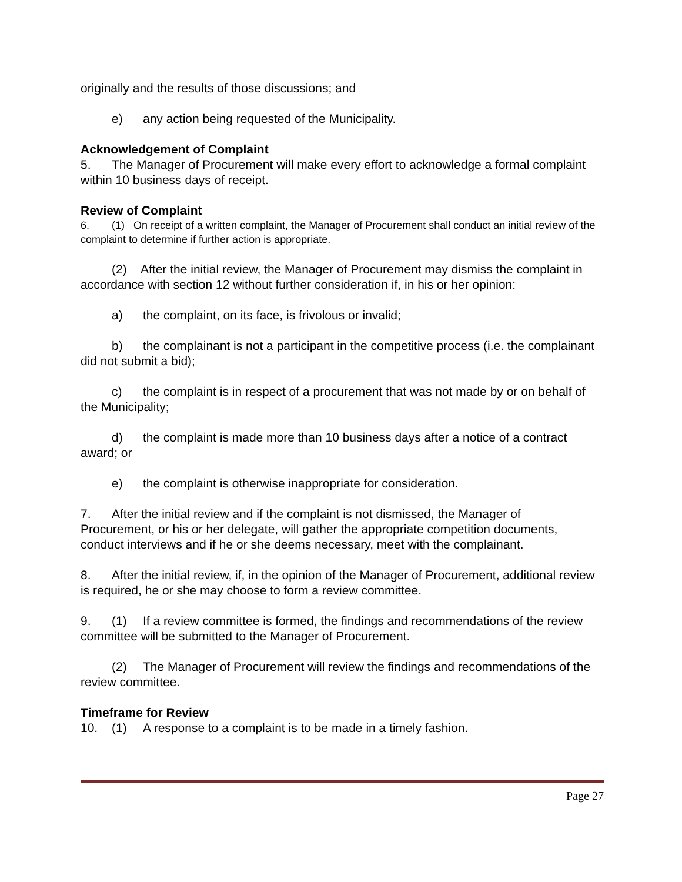originally and the results of those discussions; and
e) any action being requested of the Municipality.
Acknowledgement of Complaint
5. The Manager of Procurement will make every effort to acknowledge a formal complaint within 10 business days of receipt.
Review of Complaint
6. (1) On receipt of a written complaint, the Manager of Procurement shall conduct an initial review of the complaint to determine if further action is appropriate.
(2) After the initial review, the Manager of Procurement may dismiss the complaint in accordance with section 12 without further consideration if, in his or her opinion:
a) the complaint, on its face, is frivolous or invalid;
b) the complainant is not a participant in the competitive process (i.e. the complainant did not submit a bid);
c) the complaint is in respect of a procurement that was not made by or on behalf of the Municipality;
d) the complaint is made more than 10 business days after a notice of a contract award; or
e) the complaint is otherwise inappropriate for consideration.
7. After the initial review and if the complaint is not dismissed, the Manager of Procurement, or his or her delegate, will gather the appropriate competition documents, conduct interviews and if he or she deems necessary, meet with the complainant.
8. After the initial review, if, in the opinion of the Manager of Procurement, additional review is required, he or she may choose to form a review committee.
9. (1) If a review committee is formed, the findings and recommendations of the review committee will be submitted to the Manager of Procurement.
(2) The Manager of Procurement will review the findings and recommendations of the review committee.
Timeframe for Review
10. (1) A response to a complaint is to be made in a timely fashion.
Page 27